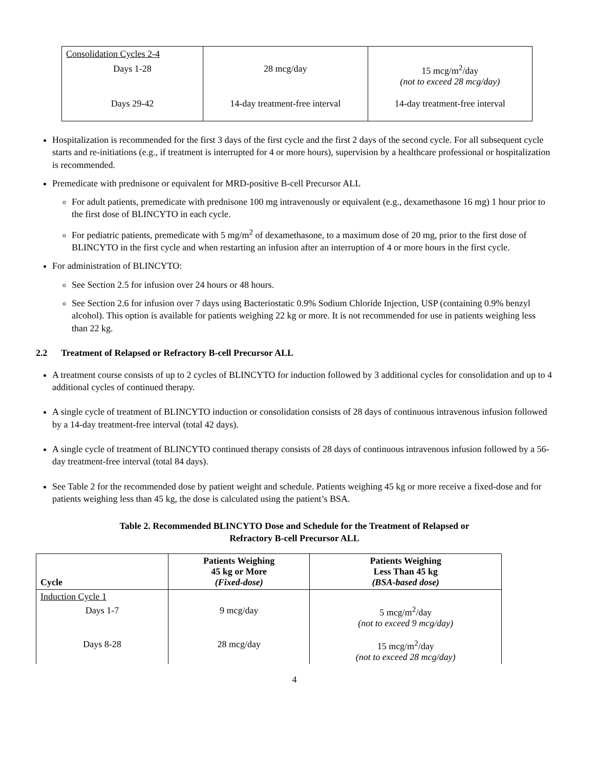| Consolidation Cycles 2-4 | | |
| Days 1-28 | 28 mcg/day | 15 mcg/m<sup>2</sup>/day (not to exceed 28 mcg/day) |
| Days 29-42 | 14-day treatment-free interval | 14-day treatment-free interval |
Hospitalization is recommended for the first 3 days of the first cycle and the first 2 days of the second cycle. For all subsequent cycle starts and re-initiations (e.g., if treatment is interrupted for 4 or more hours), supervision by a healthcare professional or hospitalization is recommended.
Premedicate with prednisone or equivalent for MRD-positive B-cell Precursor ALL
For adult patients, premedicate with prednisone 100 mg intravenously or equivalent (e.g., dexamethasone 16 mg) 1 hour prior to the first dose of BLINCYTO in each cycle.
For pediatric patients, premedicate with 5 mg/m<sup>2</sup> of dexamethasone, to a maximum dose of 20 mg, prior to the first dose of BLINCYTO in the first cycle and when restarting an infusion after an interruption of 4 or more hours in the first cycle.
For administration of BLINCYTO:
See Section 2.5 for infusion over 24 hours or 48 hours.
See Section 2.6 for infusion over 7 days using Bacteriostatic 0.9% Sodium Chloride Injection, USP (containing 0.9% benzyl alcohol). This option is available for patients weighing 22 kg or more. It is not recommended for use in patients weighing less than 22 kg.
2.2 Treatment of Relapsed or Refractory B-cell Precursor ALL
A treatment course consists of up to 2 cycles of BLINCYTO for induction followed by 3 additional cycles for consolidation and up to 4 additional cycles of continued therapy.
A single cycle of treatment of BLINCYTO induction or consolidation consists of 28 days of continuous intravenous infusion followed by a 14-day treatment-free interval (total 42 days).
A single cycle of treatment of BLINCYTO continued therapy consists of 28 days of continuous intravenous infusion followed by a 56-day treatment-free interval (total 84 days).
See Table 2 for the recommended dose by patient weight and schedule. Patients weighing 45 kg or more receive a fixed-dose and for patients weighing less than 45 kg, the dose is calculated using the patient’s BSA.
Table 2. Recommended BLINCYTO Dose and Schedule for the Treatment of Relapsed or
Refractory B-cell Precursor ALL
| Cycle | Patients Weighing 45 kg or More (Fixed-dose) | Patients Weighing Less Than 45 kg (BSA-based dose) |
| --- | --- | --- |
| Induction Cycle 1 | | |
| Days 1-7 | 9 mcg/day | 5 mcg/m<sup>2</sup>/day (not to exceed 9 mcg/day) |
| Days 8-28 | 28 mcg/day | 15 mcg/m<sup>2</sup>/day (not to exceed 28 mcg/day) |
4